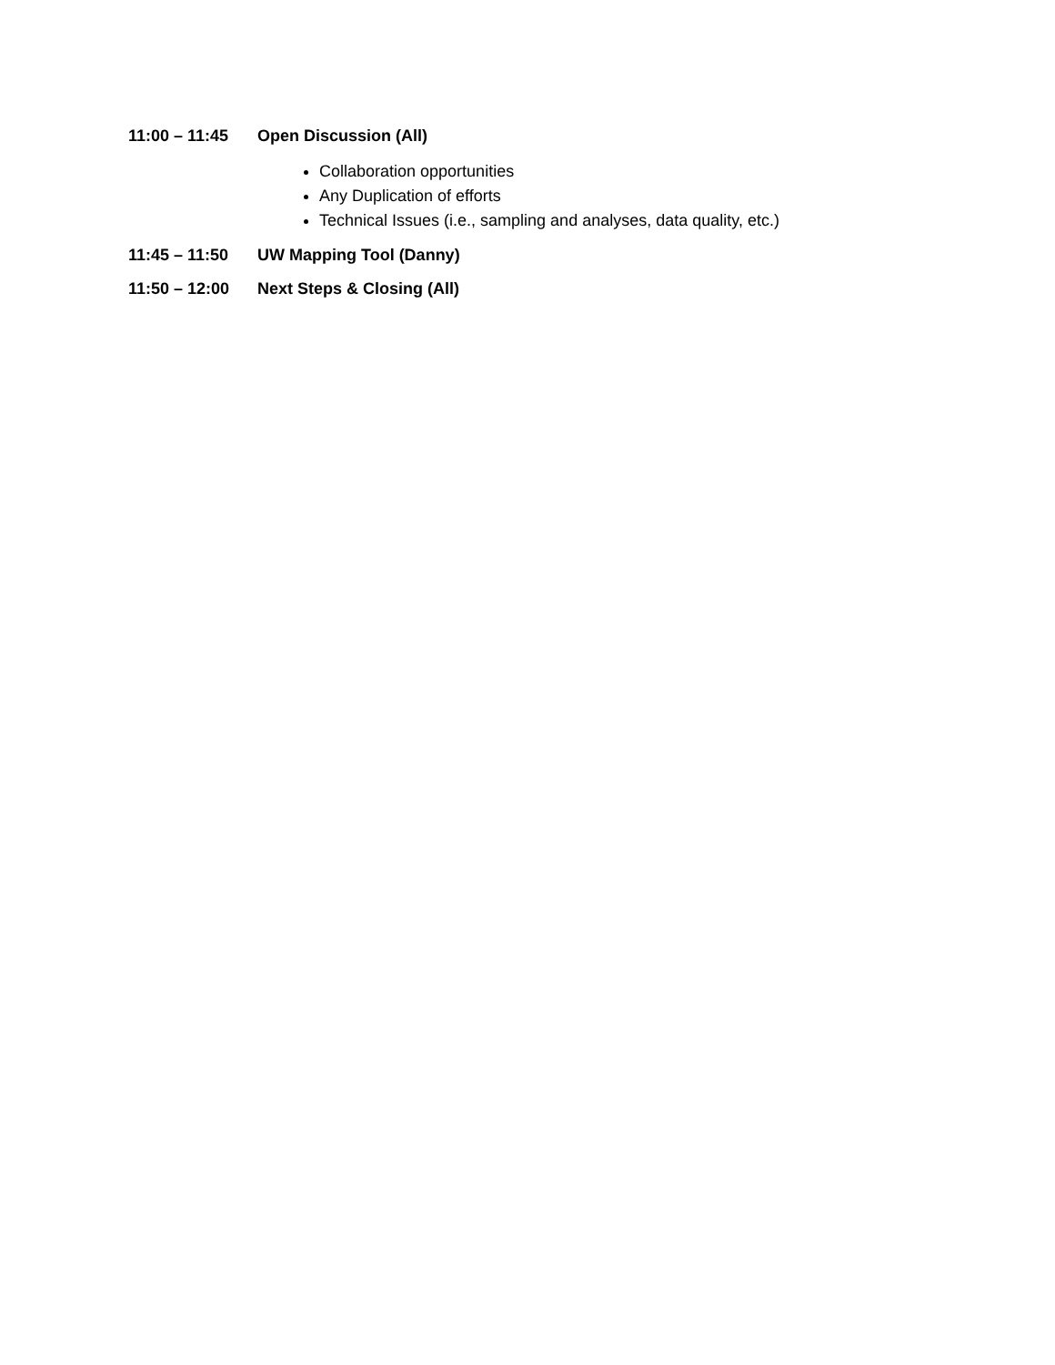11:00 – 11:45 Open Discussion (All)
Collaboration opportunities
Any Duplication of efforts
Technical Issues (i.e., sampling and analyses, data quality, etc.)
11:45 – 11:50 UW Mapping Tool (Danny)
11:50 – 12:00 Next Steps & Closing (All)